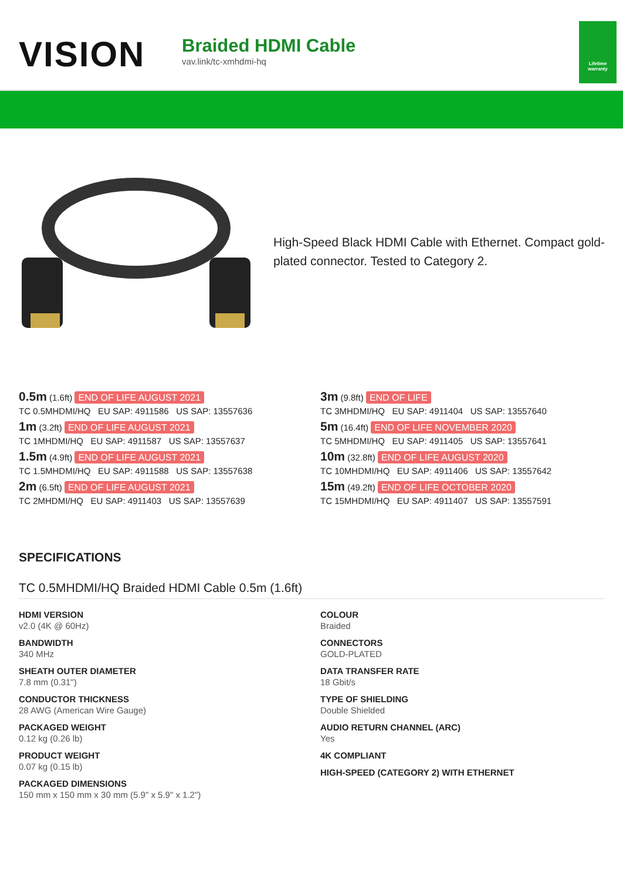VISION
Braided HDMI Cable
vav.link/tc-xmhdmi-hq
Lifetime warranty
High-Speed Black HDMI Cable with Ethernet. Compact gold-plated connector. Tested to Category 2.
0.5m (1.6ft) END OF LIFE AUGUST 2021
TC 0.5MHDMI/HQ EU SAP: 4911586 US SAP: 13557636
1m (3.2ft) END OF LIFE AUGUST 2021
TC 1MHDMI/HQ EU SAP: 4911587 US SAP: 13557637
1.5m (4.9ft) END OF LIFE AUGUST 2021
TC 1.5MHDMI/HQ EU SAP: 4911588 US SAP: 13557638
2m (6.5ft) END OF LIFE AUGUST 2021
TC 2MHDMI/HQ EU SAP: 4911403 US SAP: 13557639
3m (9.8ft) END OF LIFE
TC 3MHDMI/HQ EU SAP: 4911404 US SAP: 13557640
5m (16.4ft) END OF LIFE NOVEMBER 2020
TC 5MHDMI/HQ EU SAP: 4911405 US SAP: 13557641
10m (32.8ft) END OF LIFE AUGUST 2020
TC 10MHDMI/HQ EU SAP: 4911406 US SAP: 13557642
15m (49.2ft) END OF LIFE OCTOBER 2020
TC 15MHDMI/HQ EU SAP: 4911407 US SAP: 13557591
SPECIFICATIONS
TC 0.5MHDMI/HQ Braided HDMI Cable 0.5m (1.6ft)
HDMI VERSION
v2.0 (4K @ 60Hz)
BANDWIDTH
340 MHz
SHEATH OUTER DIAMETER
7.8 mm (0.31")
CONDUCTOR THICKNESS
28 AWG (American Wire Gauge)
PACKAGED WEIGHT
0.12 kg (0.26 lb)
PRODUCT WEIGHT
0.07 kg (0.15 lb)
PACKAGED DIMENSIONS
150 mm x 150 mm x 30 mm (5.9" x 5.9" x 1.2")
COLOUR
Braided
CONNECTORS
GOLD-PLATED
DATA TRANSFER RATE
18 Gbit/s
TYPE OF SHIELDING
Double Shielded
AUDIO RETURN CHANNEL (ARC)
Yes
4K COMPLIANT
HIGH-SPEED (CATEGORY 2) WITH ETHERNET